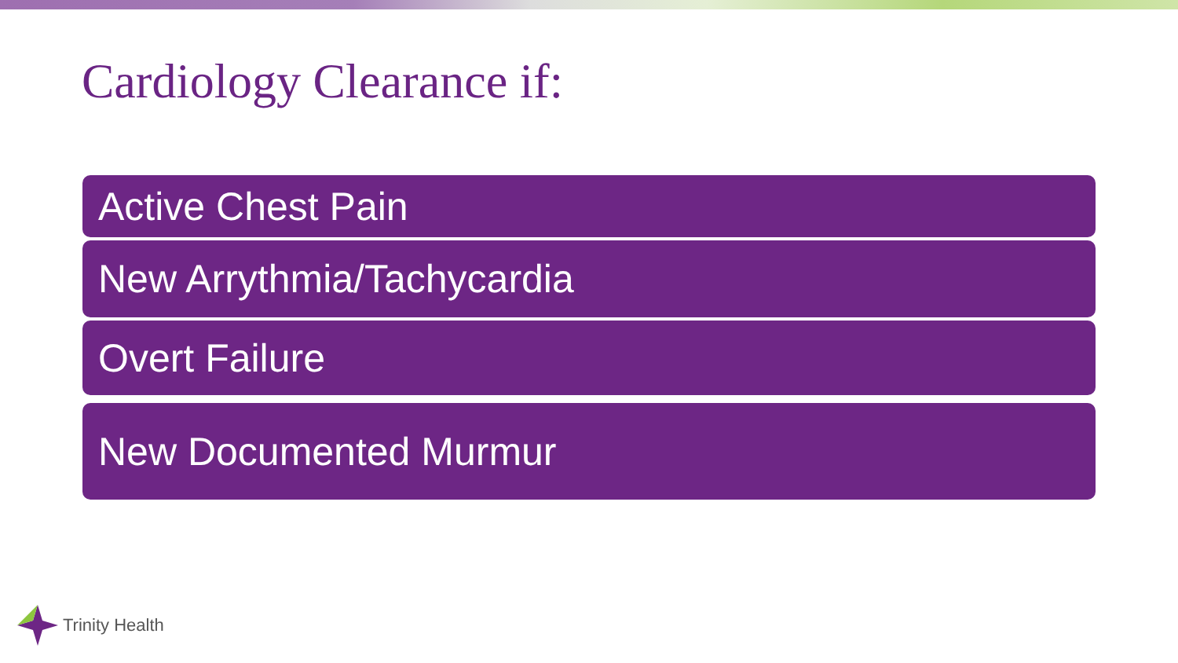Cardiology Clearance if:
Active Chest Pain
New Arrythmia/Tachycardia
Overt Failure
New Documented Murmur
Trinity Health